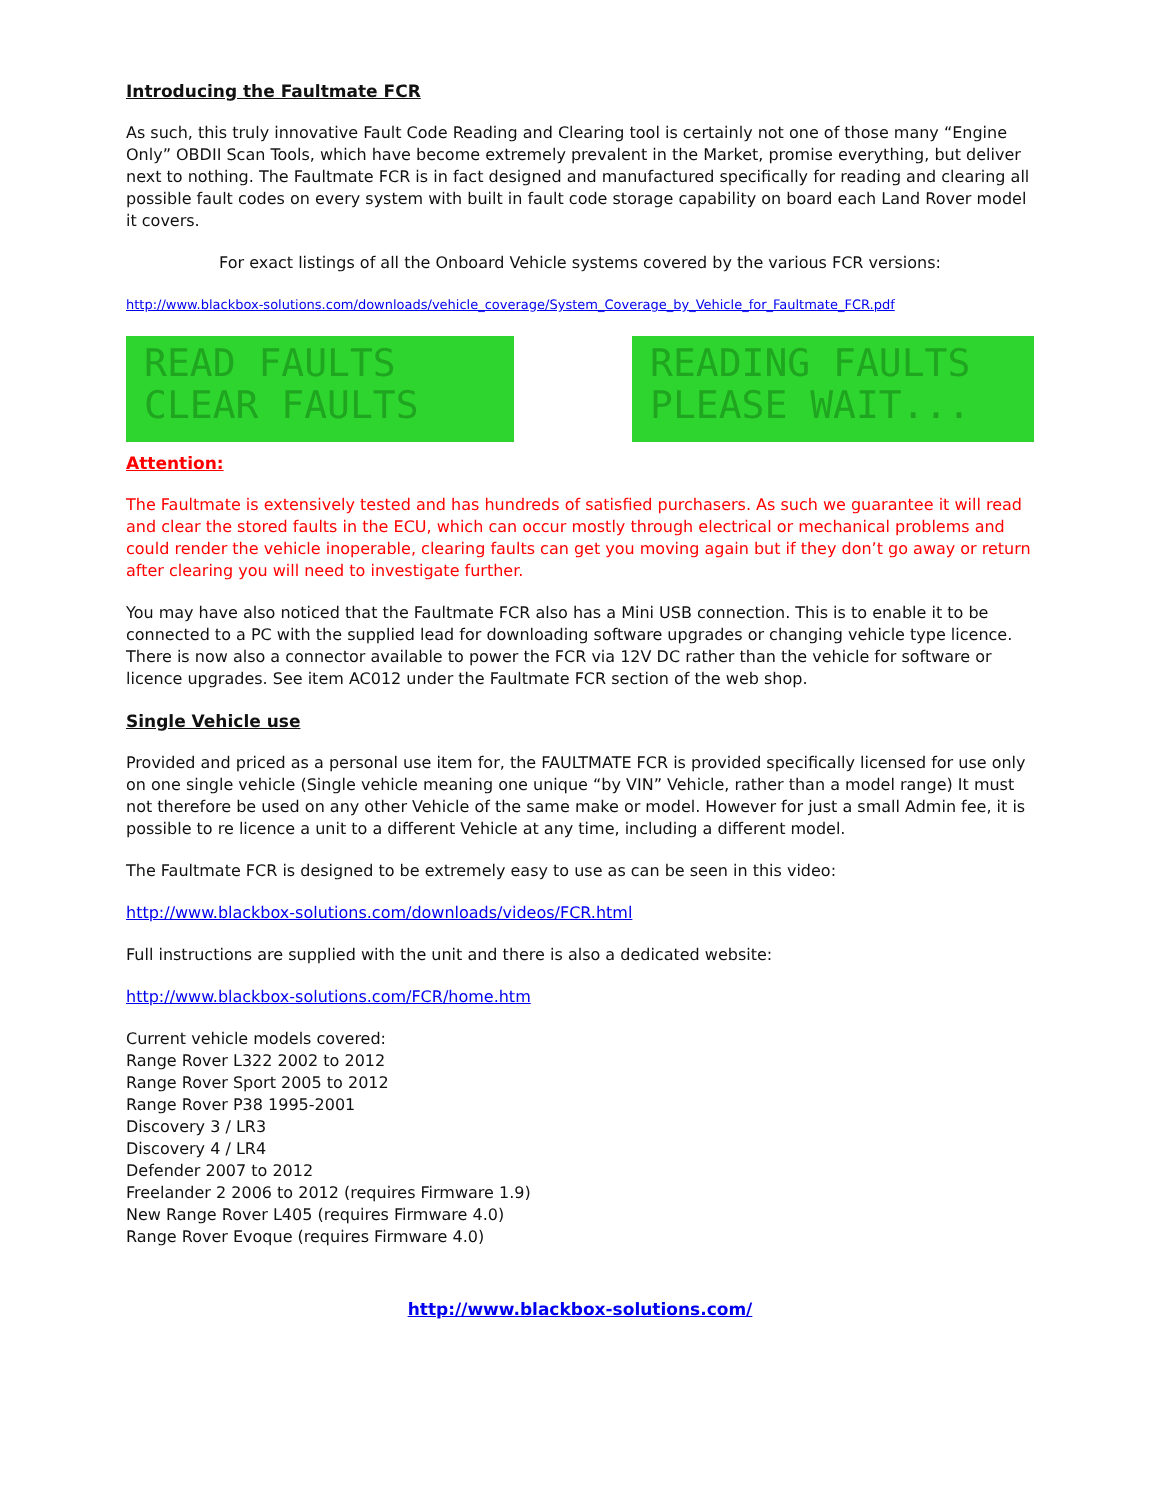Introducing the Faultmate FCR
As such, this truly innovative Fault Code Reading and Clearing tool is certainly not one of those many “Engine Only” OBDII Scan Tools, which have become extremely prevalent in the Market, promise everything, but deliver next to nothing. The Faultmate FCR is in fact designed and manufactured specifically for reading and clearing all possible fault codes on every system with built in fault code storage capability on board each Land Rover model it covers.
For exact listings of all the Onboard Vehicle systems covered by the various FCR versions:
http://www.blackbox-solutions.com/downloads/vehicle_coverage/System_Coverage_by_Vehicle_for_Faultmate_FCR.pdf
READ FAULTS
CLEAR FAULTS
READING FAULTS
PLEASE WAIT...
Attention:
The Faultmate is extensively tested and has hundreds of satisfied purchasers. As such we guarantee it will read and clear the stored faults in the ECU, which can occur mostly through electrical or mechanical problems and could render the vehicle inoperable, clearing faults can get you moving again but if they don’t go away or return after clearing you will need to investigate further.
You may have also noticed that the Faultmate FCR also has a Mini USB connection. This is to enable it to be connected to a PC with the supplied lead for downloading software upgrades or changing vehicle type licence. There is now also a connector available to power the FCR via 12V DC rather than the vehicle for software or licence upgrades. See item AC012 under the Faultmate FCR section of the web shop.
Single Vehicle use
Provided and priced as a personal use item for, the FAULTMATE FCR is provided specifically licensed for use only on one single vehicle (Single vehicle meaning one unique “by VIN” Vehicle, rather than a model range) It must not therefore be used on any other Vehicle of the same make or model. However for just a small Admin fee, it is possible to re licence a unit to a different Vehicle at any time, including a different model.
The Faultmate FCR is designed to be extremely easy to use as can be seen in this video:
http://www.blackbox-solutions.com/downloads/videos/FCR.html
Full instructions are supplied with the unit and there is also a dedicated website:
http://www.blackbox-solutions.com/FCR/home.htm
Current vehicle models covered:
Range Rover L322 2002 to 2012
Range Rover Sport 2005 to 2012
Range Rover P38 1995-2001
Discovery 3 / LR3
Discovery 4 / LR4
Defender 2007 to 2012
Freelander 2 2006 to 2012 (requires Firmware 1.9)
New Range Rover L405 (requires Firmware 4.0)
Range Rover Evoque (requires Firmware 4.0)
http://www.blackbox-solutions.com/